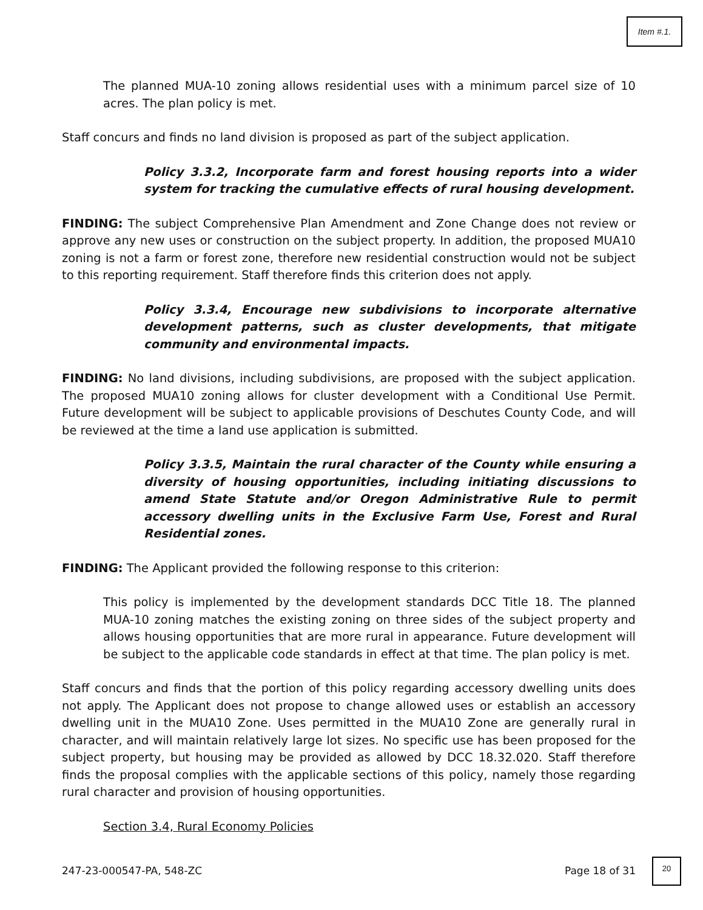Item #.1.
The planned MUA-10 zoning allows residential uses with a minimum parcel size of 10 acres. The plan policy is met.
Staff concurs and finds no land division is proposed as part of the subject application.
Policy 3.3.2, Incorporate farm and forest housing reports into a wider system for tracking the cumulative effects of rural housing development.
FINDING: The subject Comprehensive Plan Amendment and Zone Change does not review or approve any new uses or construction on the subject property. In addition, the proposed MUA10 zoning is not a farm or forest zone, therefore new residential construction would not be subject to this reporting requirement. Staff therefore finds this criterion does not apply.
Policy 3.3.4, Encourage new subdivisions to incorporate alternative development patterns, such as cluster developments, that mitigate community and environmental impacts.
FINDING: No land divisions, including subdivisions, are proposed with the subject application. The proposed MUA10 zoning allows for cluster development with a Conditional Use Permit. Future development will be subject to applicable provisions of Deschutes County Code, and will be reviewed at the time a land use application is submitted.
Policy 3.3.5, Maintain the rural character of the County while ensuring a diversity of housing opportunities, including initiating discussions to amend State Statute and/or Oregon Administrative Rule to permit accessory dwelling units in the Exclusive Farm Use, Forest and Rural Residential zones.
FINDING: The Applicant provided the following response to this criterion:
This policy is implemented by the development standards DCC Title 18. The planned MUA-10 zoning matches the existing zoning on three sides of the subject property and allows housing opportunities that are more rural in appearance. Future development will be subject to the applicable code standards in effect at that time. The plan policy is met.
Staff concurs and finds that the portion of this policy regarding accessory dwelling units does not apply. The Applicant does not propose to change allowed uses or establish an accessory dwelling unit in the MUA10 Zone. Uses permitted in the MUA10 Zone are generally rural in character, and will maintain relatively large lot sizes. No specific use has been proposed for the subject property, but housing may be provided as allowed by DCC 18.32.020. Staff therefore finds the proposal complies with the applicable sections of this policy, namely those regarding rural character and provision of housing opportunities.
Section 3.4, Rural Economy Policies
247-23-000547-PA, 548-ZC Page 18 of 31
20